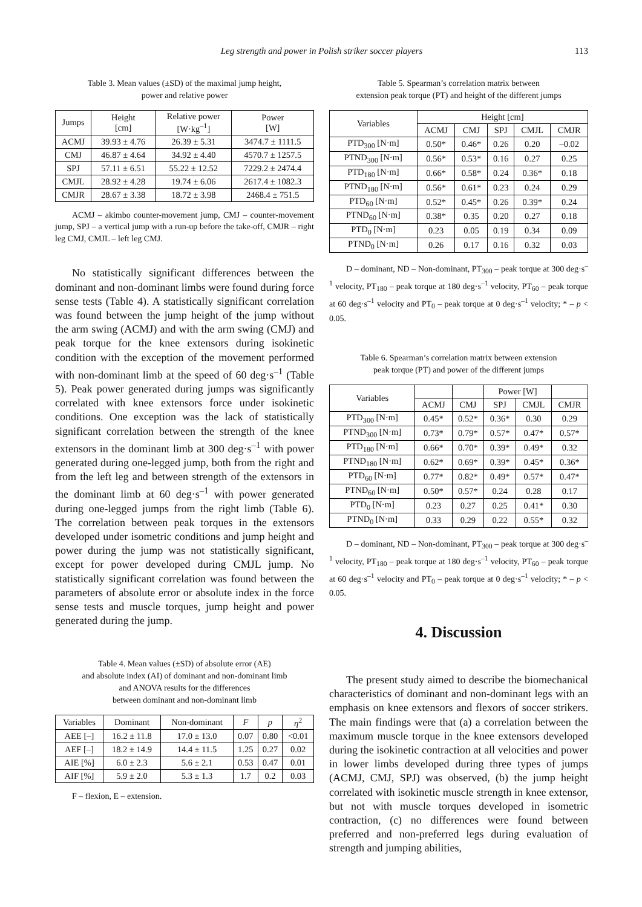Leg strength and power in Polish striker soccer players
113
Table 3. Mean values (±SD) of the maximal jump height,
power and relative power
| Jumps | Height [cm] | Relative power [W·kg<sup>–1</sup>] | Power [W] |
| --- | --- | --- | --- |
| ACMJ | 39.93 ± 4.76 | 26.39 ± 5.31 | 3474.7 ± 1111.5 |
| CMJ | 46.87 ± 4.64 | 34.92 ± 4.40 | 4570.7 ± 1257.5 |
| SPJ | 57.11 ± 6.51 | 55.22 ± 12.52 | 7229.2 ± 2474.4 |
| CMJL | 28.92 ± 4.28 | 19.74 ± 6.06 | 2617.4 ± 1082.3 |
| CMJR | 28.67 ± 3.38 | 18.72 ± 3.98 | 2468.4 ± 751.5 |
ACMJ – akimbo counter-movement jump, CMJ – counter-movement jump, SPJ – a vertical jump with a run-up before the take-off, CMJR – right leg CMJ, CMJL – left leg CMJ.
No statistically significant differences between the dominant and non-dominant limbs were found during force sense tests (Table 4). A statistically significant correlation was found between the jump height of the jump without the arm swing (ACMJ) and with the arm swing (CMJ) and peak torque for the knee extensors during isokinetic condition with the exception of the movement performed with non-dominant limb at the speed of 60 deg·s<sup>–1</sup> (Table 5). Peak power generated during jumps was significantly correlated with knee extensors force under isokinetic conditions. One exception was the lack of statistically significant correlation between the strength of the knee extensors in the dominant limb at 300 deg·s<sup>–1</sup> with power generated during one-legged jump, both from the right and from the left leg and between strength of the extensors in the dominant limb at 60 deg·s<sup>–1</sup> with power generated during one-legged jumps from the right limb (Table 6). The correlation between peak torques in the extensors developed under isometric conditions and jump height and power during the jump was not statistically significant, except for power developed during CMJL jump. No statistically significant correlation was found between the parameters of absolute error or absolute index in the force sense tests and muscle torques, jump height and power generated during the jump.
Table 4. Mean values (±SD) of absolute error (AE)
and absolute index (AI) of dominant and non-dominant limb
and ANOVA results for the differences
between dominant and non-dominant limb
| Variables | Dominant | Non-dominant | F | p | η<sup>2</sup> |
| --- | --- | --- | --- | --- | --- |
| AEE [–] | 16.2 ± 11.8 | 17.0 ± 13.0 | 0.07 | 0.80 | <0.01 |
| AEF [–] | 18.2 ± 14.9 | 14.4 ± 11.5 | 1.25 | 0.27 | 0.02 |
| AIE [%] | 6.0 ± 2.3 | 5.6 ± 2.1 | 0.53 | 0.47 | 0.01 |
| AIF [%] | 5.9 ± 2.0 | 5.3 ± 1.3 | 1.7 | 0.2 | 0.03 |
F – flexion, E – extension.
Table 5. Spearman’s correlation matrix between
extension peak torque (PT) and height of the different jumps
| Variables | Height [cm] | | | | |
| --- | --- | --- | --- | --- | --- |
| | ACMJ | CMJ | SPJ | CMJL | CMJR |
| PTD<sub>300</sub> [N·m] | 0.50* | 0.46* | 0.26 | 0.20 | –0.02 |
| PTND<sub>300</sub> [N·m] | 0.56* | 0.53* | 0.16 | 0.27 | 0.25 |
| PTD<sub>180</sub> [N·m] | 0.66* | 0.58* | 0.24 | 0.36* | 0.18 |
| PTND<sub>180</sub> [N·m] | 0.56* | 0.61* | 0.23 | 0.24 | 0.29 |
| PTD<sub>60</sub> [N·m] | 0.52* | 0.45* | 0.26 | 0.39* | 0.24 |
| PTND<sub>60</sub> [N·m] | 0.38* | 0.35 | 0.20 | 0.27 | 0.18 |
| PTD<sub>0</sub> [N·m] | 0.23 | 0.05 | 0.19 | 0.34 | 0.09 |
| PTND<sub>0</sub> [N·m] | 0.26 | 0.17 | 0.16 | 0.32 | 0.03 |
D – dominant, ND – Non-dominant, PT<sub>300</sub> – peak torque at 300 deg·s<sup>–1</sup> velocity, PT<sub>180</sub> – peak torque at 180 deg·s<sup>–1</sup> velocity, PT<sub>60</sub> – peak torque at 60 deg·s<sup>–1</sup> velocity and PT<sub>0</sub> – peak torque at 0 deg·s<sup>–1</sup> velocity; * – p < 0.05.
Table 6. Spearman’s correlation matrix between extension
peak torque (PT) and power of the different jumps
| Variables | | | Power [W] | | |
| --- | --- | --- | --- | --- | --- |
| | ACMJ | CMJ | SPJ | CMJL | CMJR |
| PTD<sub>300</sub> [N·m] | 0.45* | 0.52* | 0.36* | 0.30 | 0.29 |
| PTND<sub>300</sub> [N·m] | 0.73* | 0.79* | 0.57* | 0.47* | 0.57* |
| PTD<sub>180</sub> [N·m] | 0.66* | 0.70* | 0.39* | 0.49* | 0.32 |
| PTND<sub>180</sub> [N·m] | 0.62* | 0.69* | 0.39* | 0.45* | 0.36* |
| PTD<sub>60</sub> [N·m] | 0.77* | 0.82* | 0.49* | 0.57* | 0.47* |
| PTND<sub>60</sub> [N·m] | 0.50* | 0.57* | 0.24 | 0.28 | 0.17 |
| PTD<sub>0</sub> [N·m] | 0.23 | 0.27 | 0.25 | 0.41* | 0.30 |
| PTND<sub>0</sub> [N·m] | 0.33 | 0.29 | 0.22 | 0.55* | 0.32 |
D – dominant, ND – Non-dominant, PT<sub>300</sub> – peak torque at 300 deg·s<sup>–1</sup> velocity, PT<sub>180</sub> – peak torque at 180 deg·s<sup>–1</sup> velocity, PT<sub>60</sub> – peak torque at 60 deg·s<sup>–1</sup> velocity and PT<sub>0</sub> – peak torque at 0 deg·s<sup>–1</sup> velocity; * – p < 0.05.
4. Discussion
The present study aimed to describe the biomechanical characteristics of dominant and non-dominant legs with an emphasis on knee extensors and flexors of soccer strikers. The main findings were that (a) a correlation between the maximum muscle torque in the knee extensors developed during the isokinetic contraction at all velocities and power in lower limbs developed during three types of jumps (ACMJ, CMJ, SPJ) was observed, (b) the jump height correlated with isokinetic muscle strength in knee extensor, but not with muscle torques developed in isometric contraction, (c) no differences were found between preferred and non-preferred legs during evaluation of strength and jumping abilities,